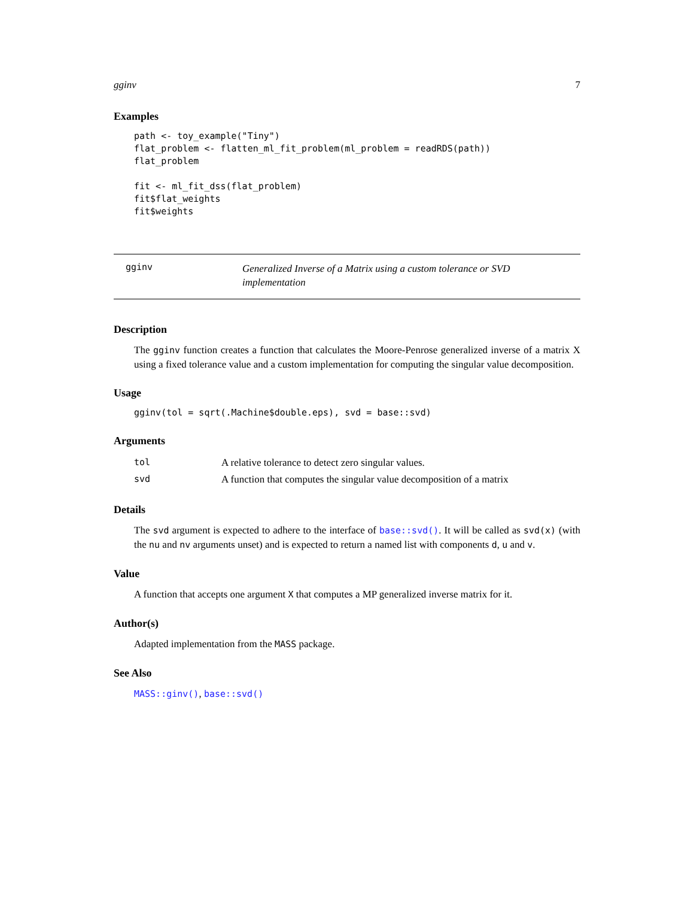gginv 7
Examples
path <- toy_example("Tiny")
flat_problem <- flatten_ml_fit_problem(ml_problem = readRDS(path))
flat_problem

fit <- ml_fit_dss(flat_problem)
fit$flat_weights
fit$weights
gginv Generalized Inverse of a Matrix using a custom tolerance or SVD implementation
Description
The gginv function creates a function that calculates the Moore-Penrose generalized inverse of a matrix X using a fixed tolerance value and a custom implementation for computing the singular value decomposition.
Usage
gginv(tol = sqrt(.Machine$double.eps), svd = base::svd)
Arguments
| tol | A relative tolerance to detect zero singular values. |
| svd | A function that computes the singular value decomposition of a matrix |
Details
The svd argument is expected to adhere to the interface of base::svd(). It will be called as svd(x) (with the nu and nv arguments unset) and is expected to return a named list with components d, u and v.
Value
A function that accepts one argument X that computes a MP generalized inverse matrix for it.
Author(s)
Adapted implementation from the MASS package.
See Also
MASS::ginv(), base::svd()